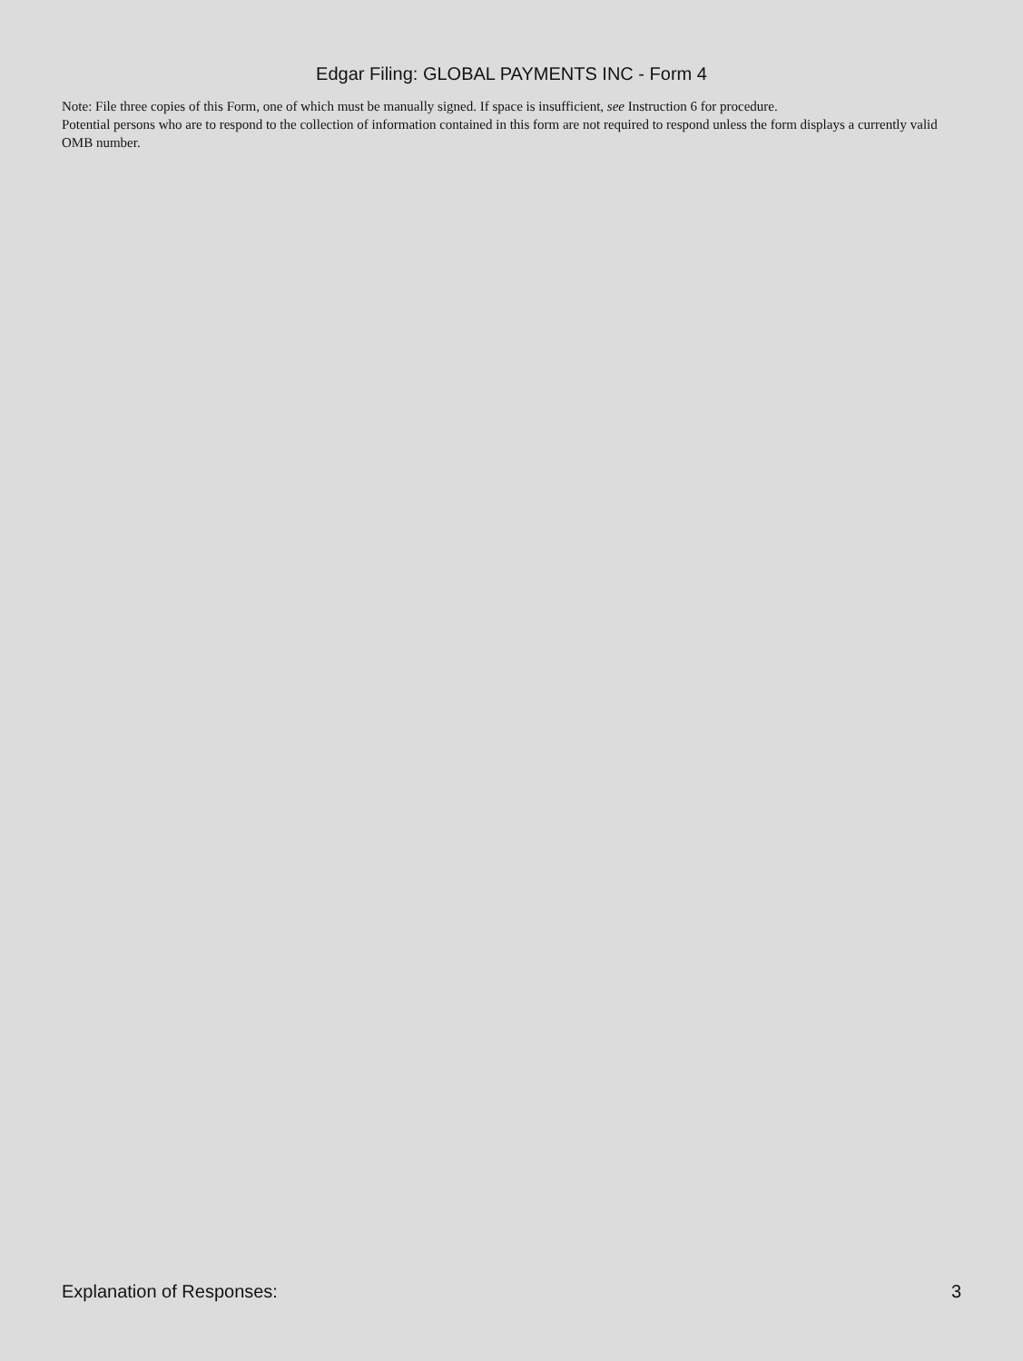Edgar Filing: GLOBAL PAYMENTS INC - Form 4
Note: File three copies of this Form, one of which must be manually signed. If space is insufficient, see Instruction 6 for procedure.
Potential persons who are to respond to the collection of information contained in this form are not required to respond unless the form displays a currently valid OMB number.
Explanation of Responses: 3